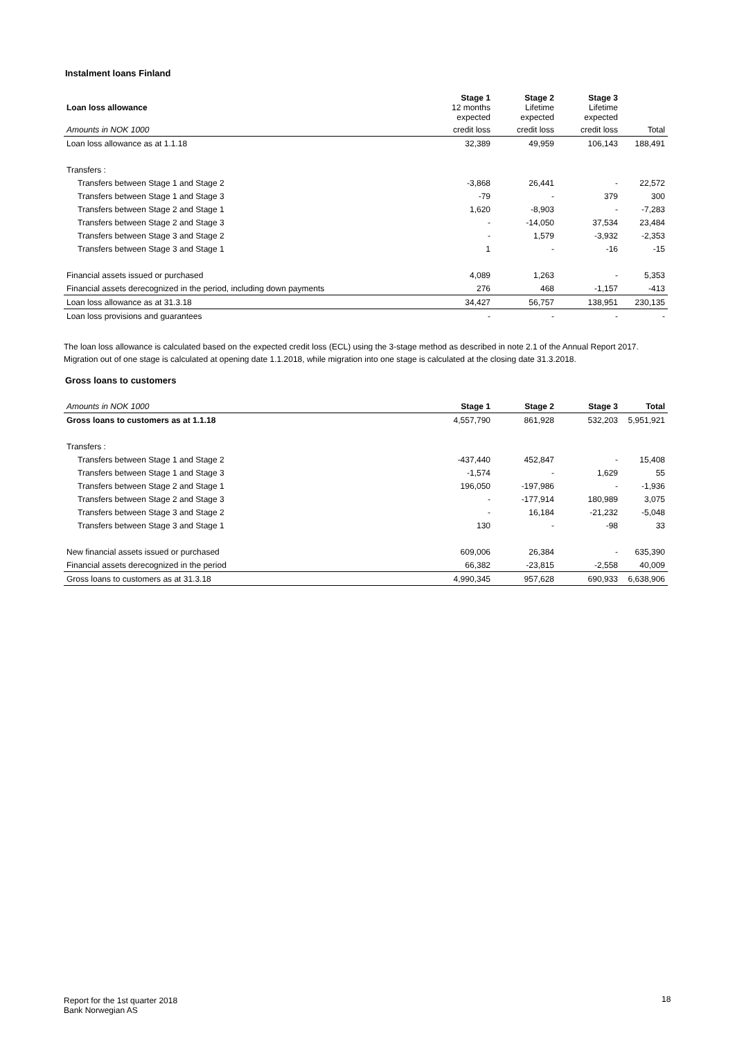Instalment loans Finland
| Loan loss allowance | Stage 1 12 months expected | Stage 2 Lifetime expected | Stage 3 Lifetime expected | |
| --- | --- | --- | --- | --- |
| Amounts in NOK 1000 | credit loss | credit loss | credit loss | Total |
| Loan loss allowance as at 1.1.18 | 32,389 | 49,959 | 106,143 | 188,491 |
| Transfers : | | | | |
| Transfers between Stage 1 and Stage 2 | -3,868 | 26,441 | - | 22,572 |
| Transfers between Stage 1 and Stage 3 | -79 | - | 379 | 300 |
| Transfers between Stage 2 and Stage 1 | 1,620 | -8,903 | - | -7,283 |
| Transfers between Stage 2 and Stage 3 | - | -14,050 | 37,534 | 23,484 |
| Transfers between Stage 3 and Stage 2 | - | 1,579 | -3,932 | -2,353 |
| Transfers between Stage 3 and Stage 1 | 1 | - | -16 | -15 |
| Financial assets issued or purchased | 4,089 | 1,263 | - | 5,353 |
| Financial assets derecognized in the period, including down payments | 276 | 468 | -1,157 | -413 |
| Loan loss allowance as at 31.3.18 | 34,427 | 56,757 | 138,951 | 230,135 |
| Loan loss provisions and guarantees | - | - | - | - |
The loan loss allowance is calculated based on the expected credit loss (ECL) using the 3-stage method as described in note 2.1 of the Annual Report 2017.
Migration out of one stage is calculated at opening date 1.1.2018, while migration into one stage is calculated at the closing date 31.3.2018.
Gross loans to customers
| Amounts in NOK 1000 | Stage 1 | Stage 2 | Stage 3 | Total |
| Gross loans to customers as at 1.1.18 | 4,557,790 | 861,928 | 532,203 | 5,951,921 |
| Transfers : | | | | |
| Transfers between Stage 1 and Stage 2 | -437,440 | 452,847 | - | 15,408 |
| Transfers between Stage 1 and Stage 3 | -1,574 | - | 1,629 | 55 |
| Transfers between Stage 2 and Stage 1 | 196,050 | -197,986 | - | -1,936 |
| Transfers between Stage 2 and Stage 3 | - | -177,914 | 180,989 | 3,075 |
| Transfers between Stage 3 and Stage 2 | - | 16,184 | -21,232 | -5,048 |
| Transfers between Stage 3 and Stage 1 | 130 | - | -98 | 33 |
| New financial assets issued or purchased | 609,006 | 26,384 | - | 635,390 |
| Financial assets derecognized in the period | 66,382 | -23,815 | -2,558 | 40,009 |
| Gross loans to customers as at 31.3.18 | 4,990,345 | 957,628 | 690,933 | 6,638,906 |
Report for the 1st quarter 2018
Bank Norwegian AS
18